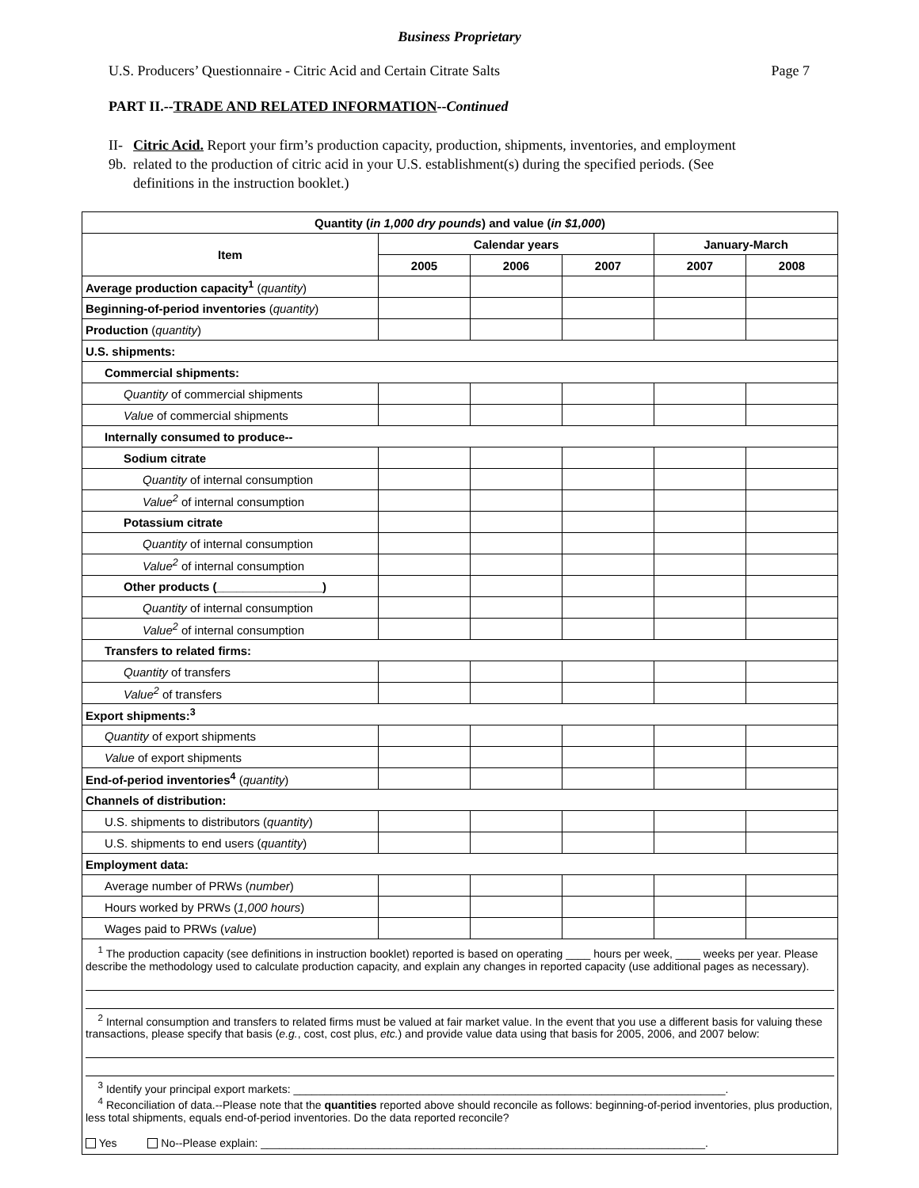Business Proprietary
U.S. Producers’ Questionnaire - Citric Acid and Certain Citrate Salts Page 7
PART II.--TRADE AND RELATED INFORMATION--Continued
II-9b. Citric Acid. Report your firm’s production capacity, production, shipments, inventories, and employment related to the production of citric acid in your U.S. establishment(s) during the specified periods. (See definitions in the instruction booklet.)
| Quantity ( in 1,000 dry pounds ) and value ( in $1,000 ) | | | | | |
| --- | --- | --- | --- | --- | --- |
| Item | Calendar years | | | January-March | |
| | 2005 | 2006 | 2007 | 2007 | 2008 |
| Average production capacity<sup>1</sup> ( quantity ) | | | | | |
| Beginning-of-period inventories ( quantity ) | | | | | |
| Production ( quantity ) | | | | | |
| U.S. shipments: | | | | | |
| Commercial shipments: | | | | | |
| Quantity of commercial shipments | | | | | |
| Value of commercial shipments | | | | | |
| Internally consumed to produce-- | | | | | |
| Sodium citrate | | | | | |
| Quantity of internal consumption | | | | | |
| Value<sup>2</sup> of internal consumption | | | | | |
| Potassium citrate | | | | | |
| Quantity of internal consumption | | | | | |
| Value<sup>2</sup> of internal consumption | | | | | |
| Other products (________________) | | | | | |
| Quantity of internal consumption | | | | | |
| Value<sup>2</sup> of internal consumption | | | | | |
| Transfers to related firms: | | | | | |
| Quantity of transfers | | | | | |
| Value<sup>2</sup> of transfers | | | | | |
| Export shipments:<sup>3</sup> | | | | | |
| Quantity of export shipments | | | | | |
| Value of export shipments | | | | | |
| End-of-period inventories<sup>4</sup> ( quantity ) | | | | | |
| Channels of distribution: | | | | | |
| U.S. shipments to distributors ( quantity ) | | | | | |
| U.S. shipments to end users ( quantity ) | | | | | |
| Employment data: | | | | | |
| Average number of PRWs ( number ) | | | | | |
| Hours worked by PRWs ( 1,000 hours ) | | | | | |
| Wages paid to PRWs ( value ) | | | | | |
| <sup>1</sup> The production capacity (see definitions in instruction booklet) reported is based on operating ____ hours per week, ____ weeks per year. Please describe the methodology used to calculate production capacity, and explain any changes in reported capacity (use additional pages as necessary). <sup>2</sup> Internal consumption and transfers to related firms must be valued at fair market value. In the event that you use a different basis for valuing these transactions, please specify that basis ( e.g. , cost, cost plus, etc. ) and provide value data using that basis for 2005, 2006, and 2007 below: <sup>3</sup> Identify your principal export markets: ______________________________________________________________________. <sup>4</sup> Reconciliation of data.--Please note that the quantities reported above should reconcile as follows: beginning-of-period inventories, plus production, less total shipments, equals end-of-period inventories. Do the data reported reconcile? Yes No--Please explain: ________________________________________________________________________. | | | | | |